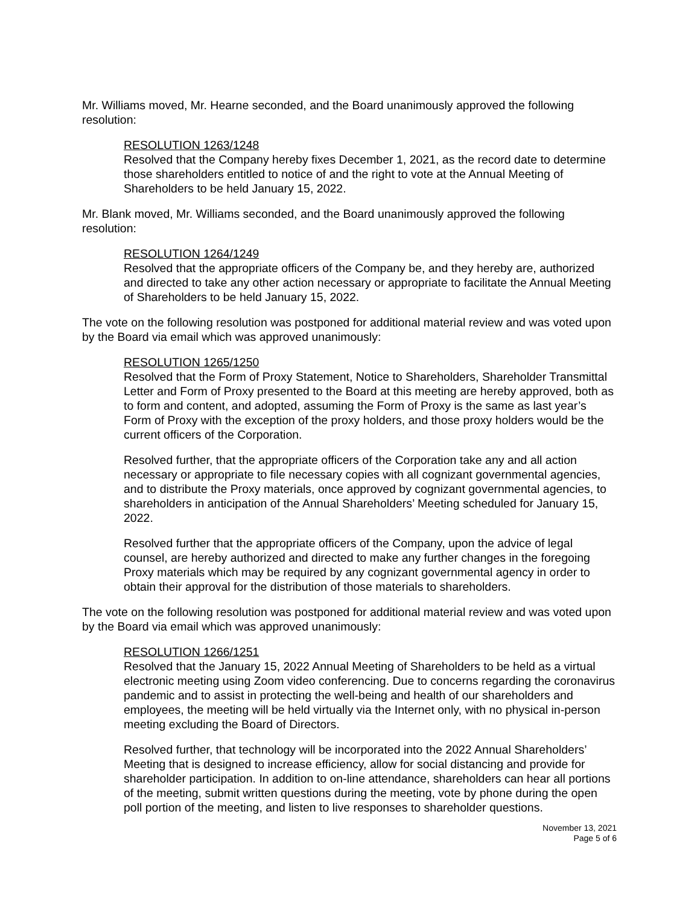Mr. Williams moved, Mr. Hearne seconded, and the Board unanimously approved the following resolution:
RESOLUTION 1263/1248
Resolved that the Company hereby fixes December 1, 2021, as the record date to determine those shareholders entitled to notice of and the right to vote at the Annual Meeting of Shareholders to be held January 15, 2022.
Mr. Blank moved, Mr. Williams seconded, and the Board unanimously approved the following resolution:
RESOLUTION 1264/1249
Resolved that the appropriate officers of the Company be, and they hereby are, authorized and directed to take any other action necessary or appropriate to facilitate the Annual Meeting of Shareholders to be held January 15, 2022.
The vote on the following resolution was postponed for additional material review and was voted upon by the Board via email which was approved unanimously:
RESOLUTION 1265/1250
Resolved that the Form of Proxy Statement, Notice to Shareholders, Shareholder Transmittal Letter and Form of Proxy presented to the Board at this meeting are hereby approved, both as to form and content, and adopted, assuming the Form of Proxy is the same as last year’s Form of Proxy with the exception of the proxy holders, and those proxy holders would be the current officers of the Corporation.
Resolved further, that the appropriate officers of the Corporation take any and all action necessary or appropriate to file necessary copies with all cognizant governmental agencies, and to distribute the Proxy materials, once approved by cognizant governmental agencies, to shareholders in anticipation of the Annual Shareholders’ Meeting scheduled for January 15, 2022.
Resolved further that the appropriate officers of the Company, upon the advice of legal counsel, are hereby authorized and directed to make any further changes in the foregoing Proxy materials which may be required by any cognizant governmental agency in order to obtain their approval for the distribution of those materials to shareholders.
The vote on the following resolution was postponed for additional material review and was voted upon by the Board via email which was approved unanimously:
RESOLUTION 1266/1251
Resolved that the January 15, 2022 Annual Meeting of Shareholders to be held as a virtual electronic meeting using Zoom video conferencing. Due to concerns regarding the coronavirus pandemic and to assist in protecting the well-being and health of our shareholders and employees, the meeting will be held virtually via the Internet only, with no physical in-person meeting excluding the Board of Directors.
Resolved further, that technology will be incorporated into the 2022 Annual Shareholders’ Meeting that is designed to increase efficiency, allow for social distancing and provide for shareholder participation. In addition to on-line attendance, shareholders can hear all portions of the meeting, submit written questions during the meeting, vote by phone during the open poll portion of the meeting, and listen to live responses to shareholder questions.
November 13, 2021
Page 5 of 6